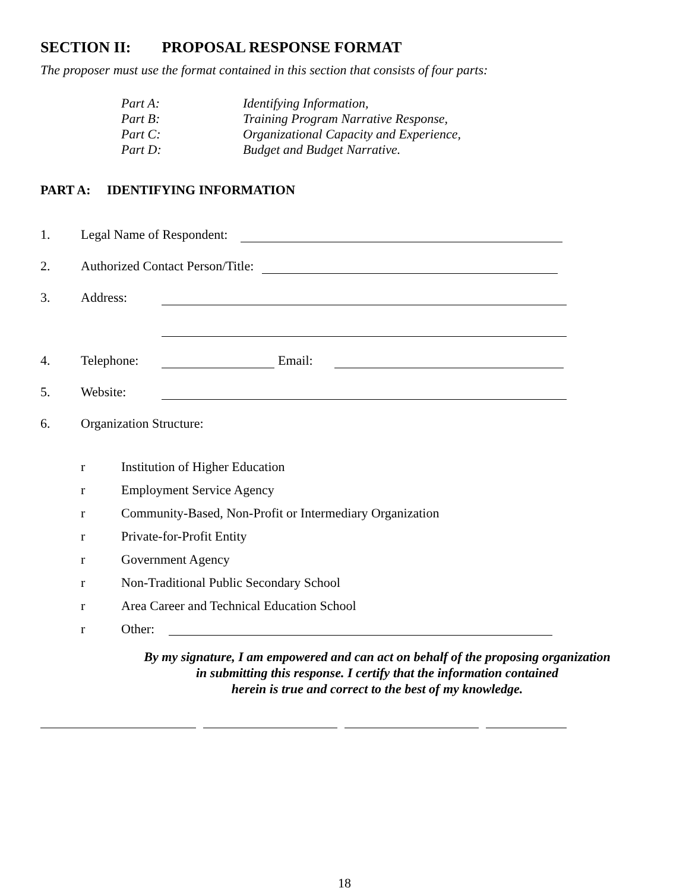SECTION II: PROPOSAL RESPONSE FORMAT
The proposer must use the format contained in this section that consists of four parts:
Part A: Identifying Information,
Part B: Training Program Narrative Response,
Part C: Organizational Capacity and Experience,
Part D: Budget and Budget Narrative.
PART A: IDENTIFYING INFORMATION
1. Legal Name of Respondent:
2. Authorized Contact Person/Title:
3. Address:
4. Telephone:
Email:
5. Website:
6. Organization Structure:
r Institution of Higher Education
r Employment Service Agency
r Community-Based, Non-Profit or Intermediary Organization
r Private-for-Profit Entity
r Government Agency
r Non-Traditional Public Secondary School
r Area Career and Technical Education School
r Other:
By my signature, I am empowered and can act on behalf of the proposing organization
in submitting this response. I certify that the information contained
herein is true and correct to the best of my knowledge.
18